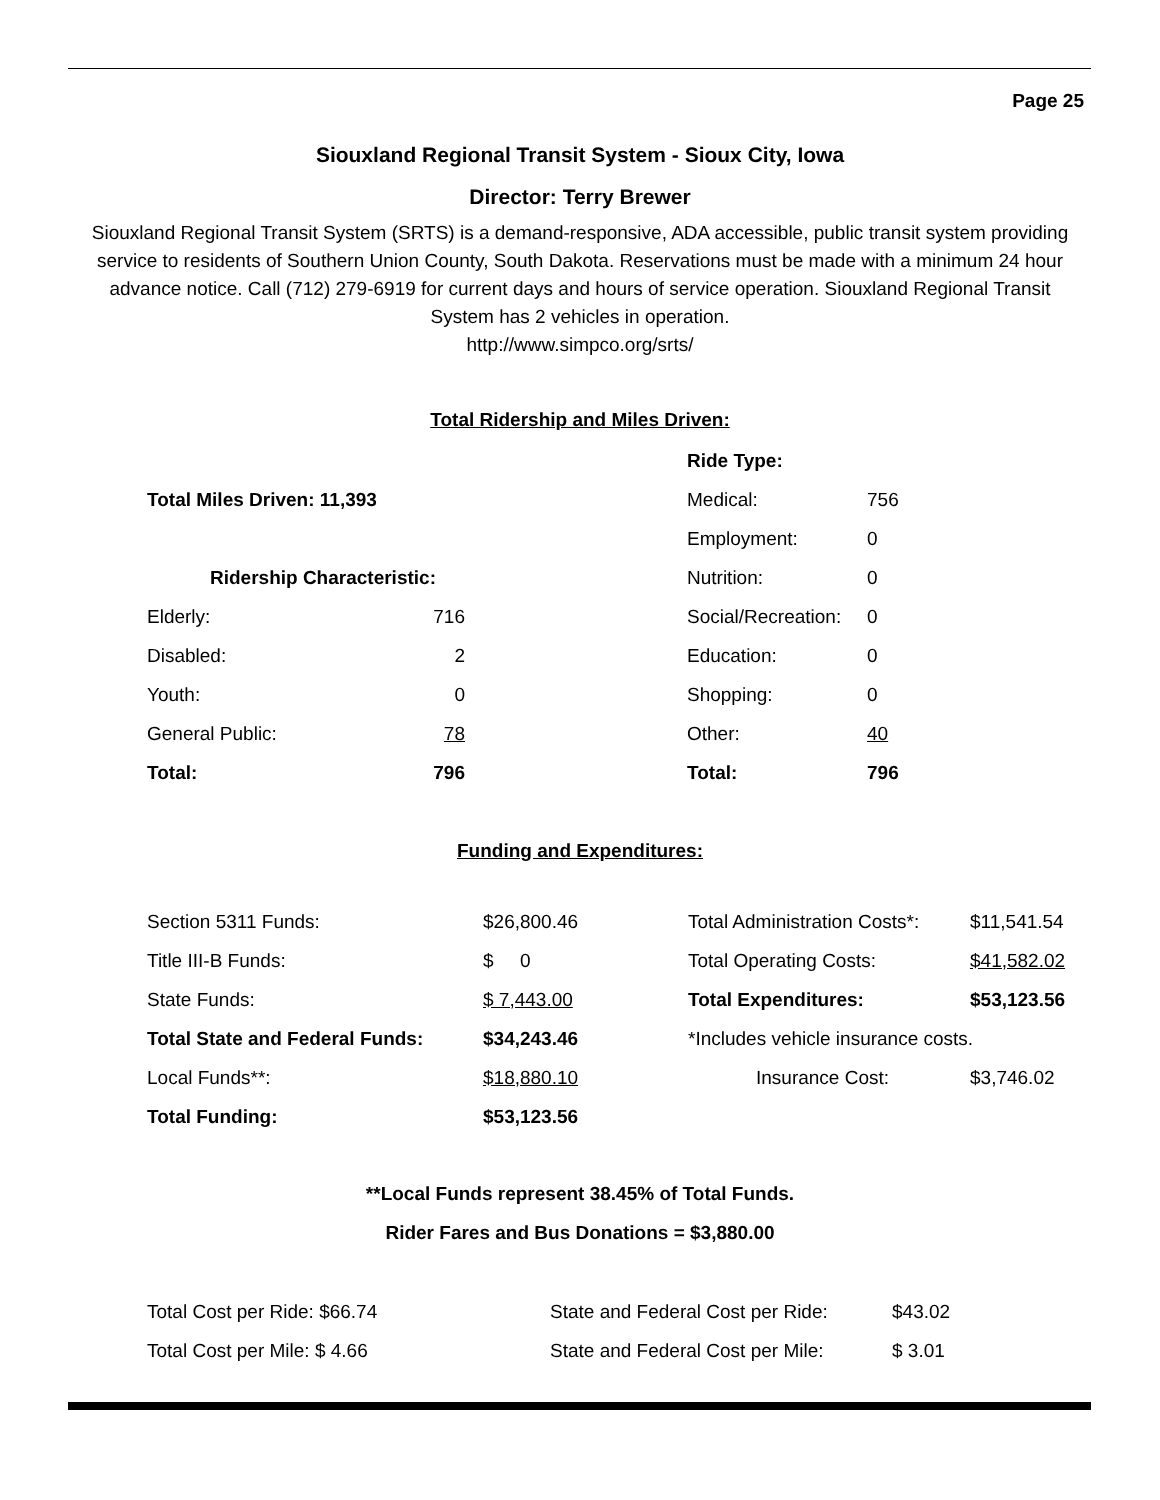Page 25
Siouxland Regional Transit System - Sioux City, Iowa
Director: Terry Brewer
Siouxland Regional Transit System (SRTS) is a demand-responsive, ADA accessible, public transit system providing service to residents of Southern Union County, South Dakota. Reservations must be made with a minimum 24 hour advance notice. Call (712) 279-6919 for current days and hours of service operation. Siouxland Regional Transit System has 2 vehicles in operation.
http://www.simpco.org/srts/
Total Ridership and Miles Driven:
| | | | Ride Type: | |
| Total Miles Driven: 11,393 | | | Medical: | 756 |
| | | | Employment: | 0 |
| Ridership Characteristic: | | | Nutrition: | 0 |
| Elderly: | 716 | | Social/Recreation: | 0 |
| Disabled: | 2 | | Education: | 0 |
| Youth: | 0 | | Shopping: | 0 |
| General Public: | 78 | | Other: | 40 |
| Total: | 796 | | Total: | 796 |
Funding and Expenditures:
| Section 5311 Funds: | $26,800.46 | Total Administration Costs*: | $11,541.54 |
| Title III-B Funds: | $ 0 | Total Operating Costs: | $41,582.02 |
| State Funds: | $ 7,443.00 | Total Expenditures: | $53,123.56 |
| Total State and Federal Funds: | $34,243.46 | *Includes vehicle insurance costs. | |
| Local Funds**: | $18,880.10 | Insurance Cost: | $3,746.02 |
| Total Funding: | $53,123.56 | | |
**Local Funds represent 38.45% of Total Funds.
Rider Fares and Bus Donations = $3,880.00
| Total Cost per Ride: $66.74 | State and Federal Cost per Ride: | $43.02 |
| Total Cost per Mile: $ 4.66 | State and Federal Cost per Mile: | $ 3.01 |